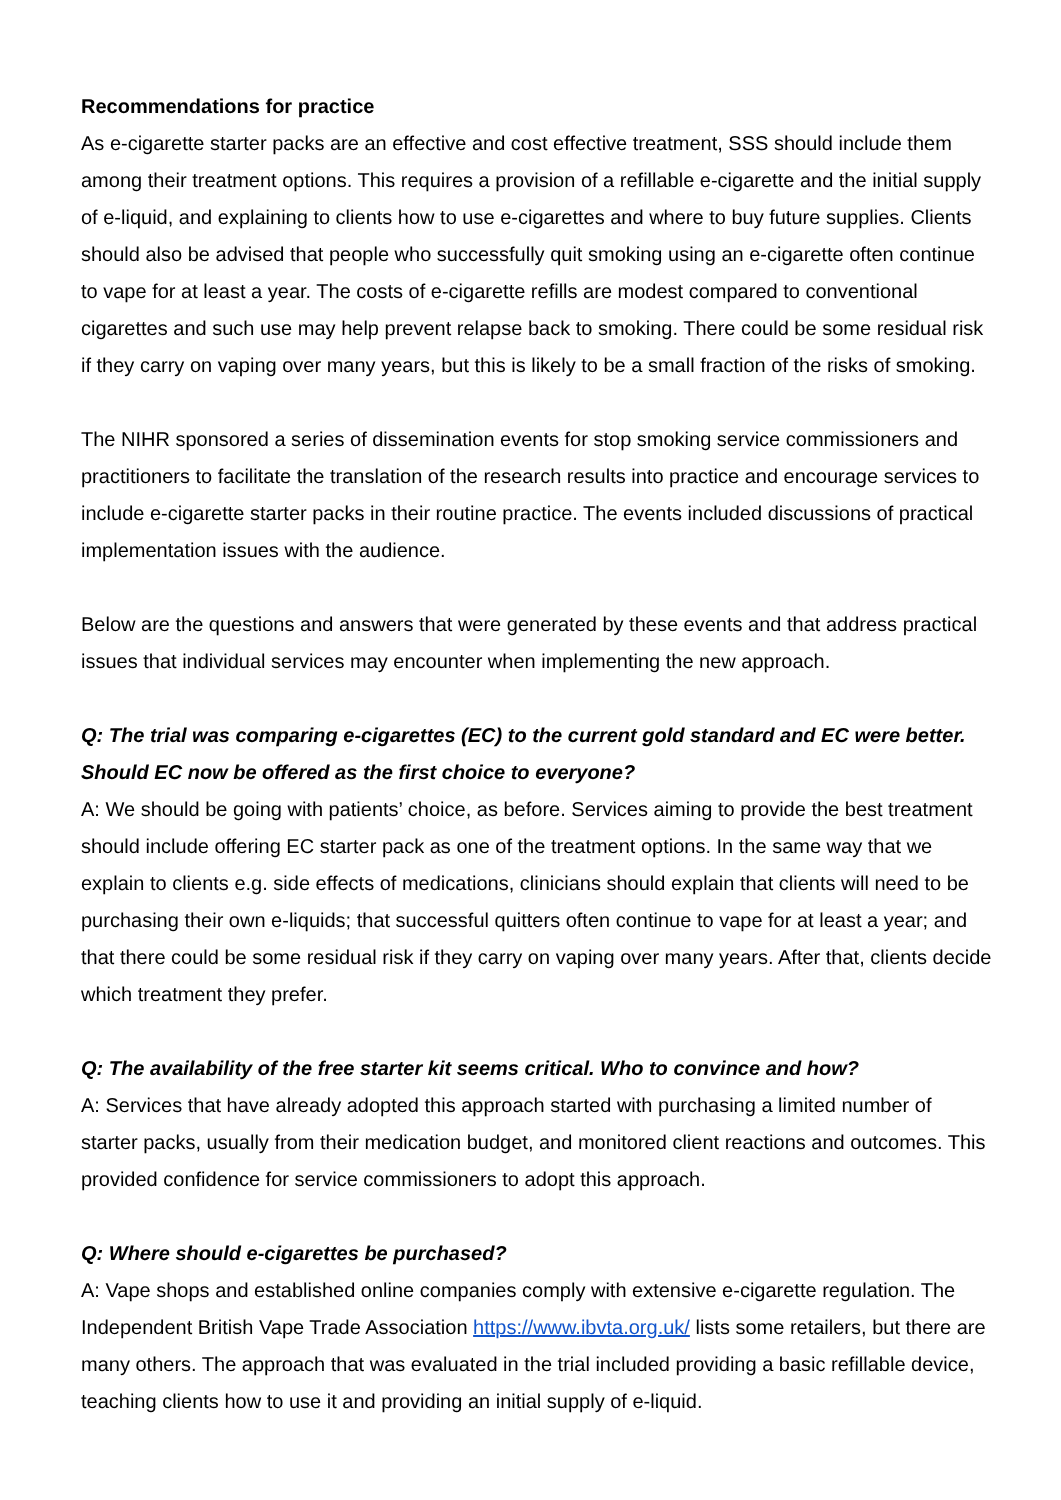Recommendations for practice
As e-cigarette starter packs are an effective and cost effective treatment, SSS should include them among their treatment options. This requires a provision of a refillable e-cigarette and the initial supply of e-liquid, and explaining to clients how to use e-cigarettes and where to buy future supplies. Clients should also be advised that people who successfully quit smoking using an e-cigarette often continue to vape for at least a year. The costs of e-cigarette refills are modest compared to conventional cigarettes and such use may help prevent relapse back to smoking. There could be some residual risk if they carry on vaping over many years, but this is likely to be a small fraction of the risks of smoking.
The NIHR sponsored a series of dissemination events for stop smoking service commissioners and practitioners to facilitate the translation of the research results into practice and encourage services to include e-cigarette starter packs in their routine practice. The events included discussions of practical implementation issues with the audience.
Below are the questions and answers that were generated by these events and that address practical issues that individual services may encounter when implementing the new approach.
Q: The trial was comparing e-cigarettes (EC) to the current gold standard and EC were better. Should EC now be offered as the first choice to everyone?
A: We should be going with patients’ choice, as before. Services aiming to provide the best treatment should include offering EC starter pack as one of the treatment options. In the same way that we explain to clients e.g. side effects of medications, clinicians should explain that clients will need to be purchasing their own e-liquids; that successful quitters often continue to vape for at least a year; and that there could be some residual risk if they carry on vaping over many years. After that, clients decide which treatment they prefer.
Q: The availability of the free starter kit seems critical. Who to convince and how?
A: Services that have already adopted this approach started with purchasing a limited number of starter packs, usually from their medication budget, and monitored client reactions and outcomes. This provided confidence for service commissioners to adopt this approach.
Q: Where should e-cigarettes be purchased?
A: Vape shops and established online companies comply with extensive e-cigarette regulation. The Independent British Vape Trade Association https://www.ibvta.org.uk/ lists some retailers, but there are many others. The approach that was evaluated in the trial included providing a basic refillable device, teaching clients how to use it and providing an initial supply of e-liquid.